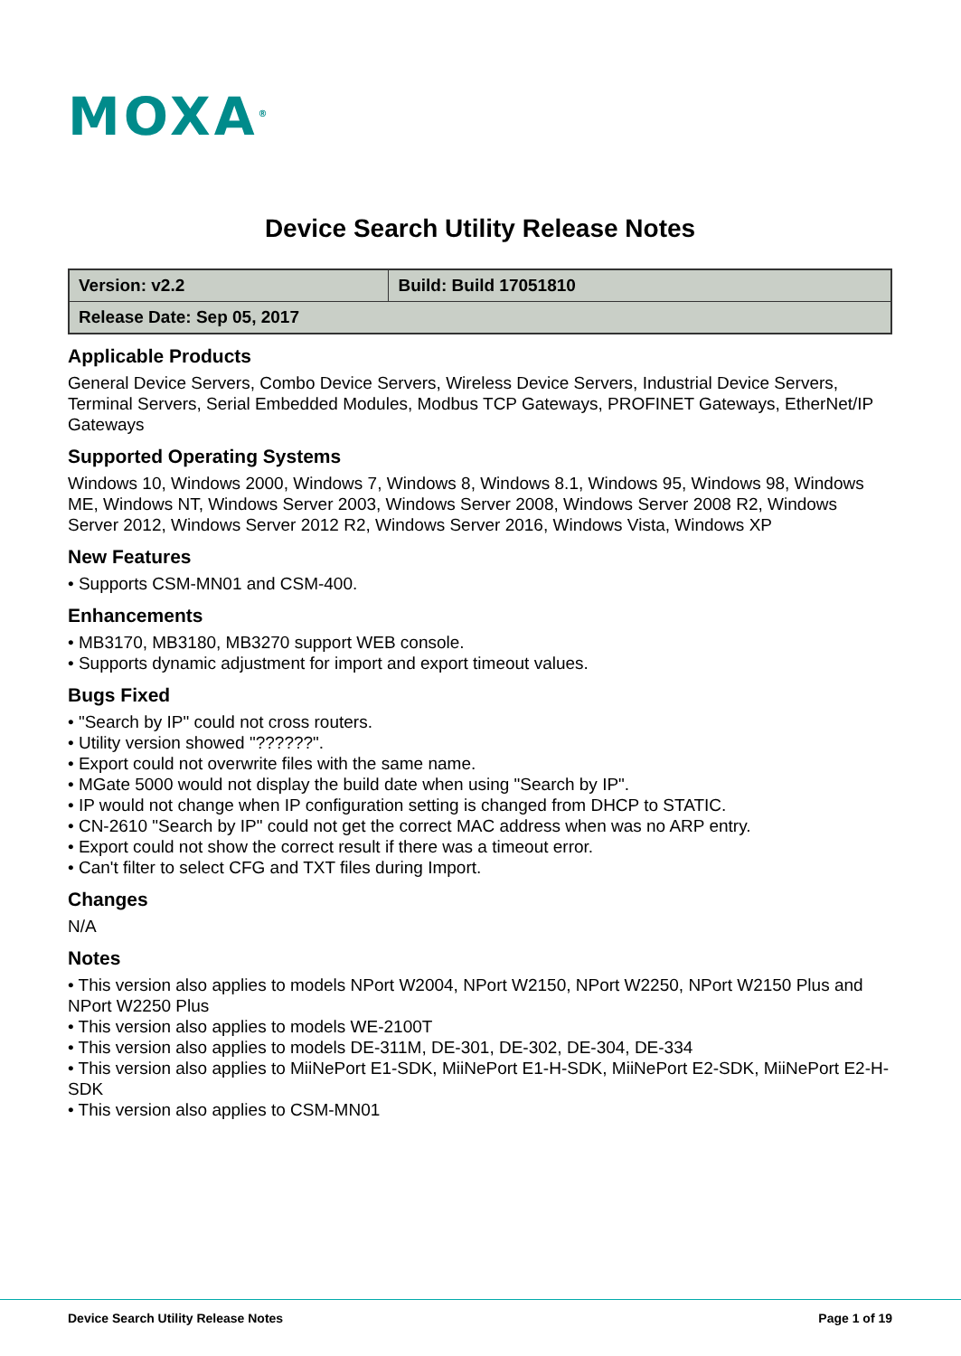MOXA<sup>®</sup>
Device Search Utility Release Notes
| Version: v2.2 | Build: Build 17051810 |
| Release Date: Sep 05, 2017 | |
Applicable Products
General Device Servers, Combo Device Servers, Wireless Device Servers, Industrial Device Servers, Terminal Servers, Serial Embedded Modules, Modbus TCP Gateways, PROFINET Gateways, EtherNet/IP Gateways
Supported Operating Systems
Windows 10, Windows 2000, Windows 7, Windows 8, Windows 8.1, Windows 95, Windows 98, Windows ME, Windows NT, Windows Server 2003, Windows Server 2008, Windows Server 2008 R2, Windows Server 2012, Windows Server 2012 R2, Windows Server 2016, Windows Vista, Windows XP
New Features
• Supports CSM-MN01 and CSM-400.
Enhancements
• MB3170, MB3180, MB3270 support WEB console.
• Supports dynamic adjustment for import and export timeout values.
Bugs Fixed
• "Search by IP" could not cross routers.
• Utility version showed "??????".
• Export could not overwrite files with the same name.
• MGate 5000 would not display the build date when using "Search by IP".
• IP would not change when IP configuration setting is changed from DHCP to STATIC.
• CN-2610 "Search by IP" could not get the correct MAC address when was no ARP entry.
• Export could not show the correct result if there was a timeout error.
• Can't filter to select CFG and TXT files during Import.
Changes
N/A
Notes
• This version also applies to models NPort W2004, NPort W2150, NPort W2250, NPort W2150 Plus and NPort W2250 Plus
• This version also applies to models WE-2100T
• This version also applies to models DE-311M, DE-301, DE-302, DE-304, DE-334
• This version also applies to MiiNePort E1-SDK, MiiNePort E1-H-SDK, MiiNePort E2-SDK, MiiNePort E2-H-SDK
• This version also applies to CSM-MN01
Device Search Utility Release Notes Page 1 of 19